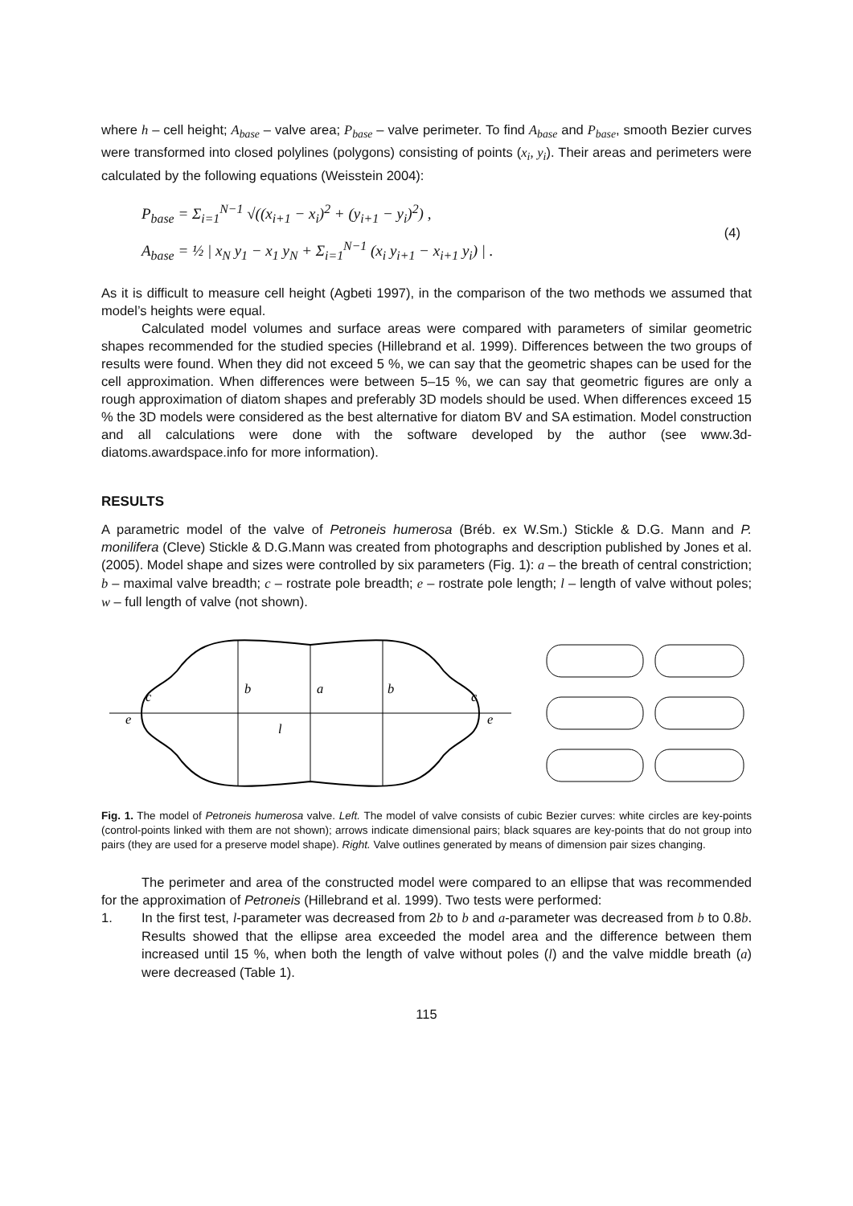where h – cell height; A<sub>base</sub> – valve area; P<sub>base</sub> – valve perimeter. To find A<sub>base</sub> and P<sub>base</sub>, smooth Bezier curves were transformed into closed polylines (polygons) consisting of points (x<sub>i</sub>, y<sub>i</sub>). Their areas and perimeters were calculated by the following equations (Weisstein 2004):
P<sub>base</sub> = Σ<sub>i=1</sub><sup>N−1</sup> √((x<sub>i+1</sub> − x<sub>i</sub>)<sup>2</sup> + (y<sub>i+1</sub> − y<sub>i</sub>)<sup>2</sup>) ,
A<sub>base</sub> = ½ | x<sub>N</sub> y<sub>1</sub> − x<sub>1</sub> y<sub>N</sub> + Σ<sub>i=1</sub><sup>N−1</sup> (x<sub>i</sub> y<sub>i+1</sub> − x<sub>i+1</sub> y<sub>i</sub>) | .
(4)
As it is difficult to measure cell height (Agbeti 1997), in the comparison of the two methods we assumed that model’s heights were equal.
Calculated model volumes and surface areas were compared with parameters of similar geometric shapes recommended for the studied species (Hillebrand et al. 1999). Differences between the two groups of results were found. When they did not exceed 5 %, we can say that the geometric shapes can be used for the cell approximation. When differences were between 5–15 %, we can say that geometric figures are only a rough approximation of diatom shapes and preferably 3D models should be used. When differences exceed 15 % the 3D models were considered as the best alternative for diatom BV and SA estimation. Model construction and all calculations were done with the software developed by the author (see www.3d-diatoms.awardspace.info for more information).
RESULTS
A parametric model of the valve of Petroneis humerosa (Bréb. ex W.Sm.) Stickle & D.G. Mann and P. monilifera (Cleve) Stickle & D.G.Mann was created from photographs and description published by Jones et al. (2005). Model shape and sizes were controlled by six parameters (Fig. 1): a – the breath of central constriction; b – maximal valve breadth; c – rostrate pole breadth; e – rostrate pole length; l – length of valve without poles; w – full length of valve (not shown).
b
a
b
c
c
e
e
l
Fig. 1. The model of Petroneis humerosa valve. Left. The model of valve consists of cubic Bezier curves: white circles are key-points (control-points linked with them are not shown); arrows indicate dimensional pairs; black squares are key-points that do not group into pairs (they are used for a preserve model shape). Right. Valve outlines generated by means of dimension pair sizes changing.
The perimeter and area of the constructed model were compared to an ellipse that was recommended for the approximation of Petroneis (Hillebrand et al. 1999). Two tests were performed:
1. In the first test, l-parameter was decreased from 2b to b and a-parameter was decreased from b to 0.8b. Results showed that the ellipse area exceeded the model area and the difference between them increased until 15 %, when both the length of valve without poles (l) and the valve middle breath (a) were decreased (Table 1).
115